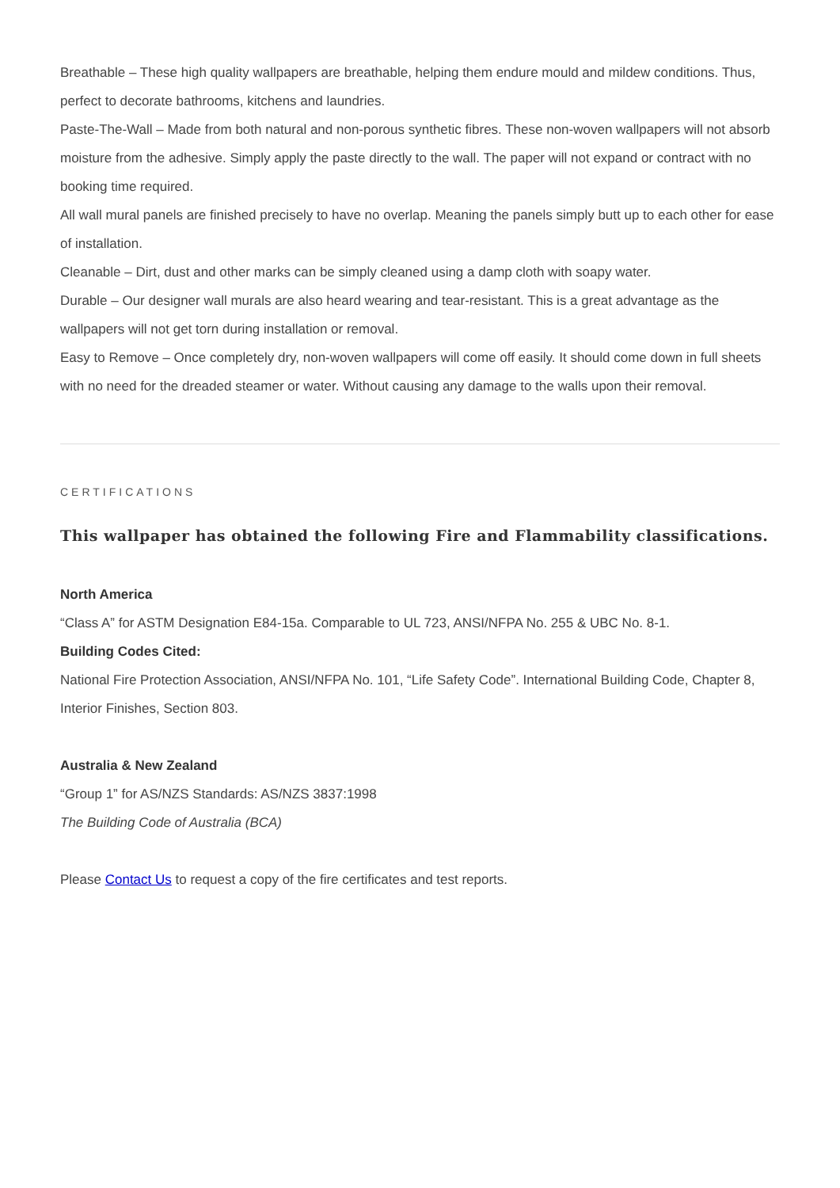Breathable – These high quality wallpapers are breathable, helping them endure mould and mildew conditions. Thus, perfect to decorate bathrooms, kitchens and laundries.
Paste-The-Wall – Made from both natural and non-porous synthetic fibres. These non-woven wallpapers will not absorb moisture from the adhesive. Simply apply the paste directly to the wall. The paper will not expand or contract with no booking time required.
All wall mural panels are finished precisely to have no overlap. Meaning the panels simply butt up to each other for ease of installation.
Cleanable – Dirt, dust and other marks can be simply cleaned using a damp cloth with soapy water.
Durable – Our designer wall murals are also heard wearing and tear-resistant. This is a great advantage as the wallpapers will not get torn during installation or removal.
Easy to Remove – Once completely dry, non-woven wallpapers will come off easily. It should come down in full sheets with no need for the dreaded steamer or water. Without causing any damage to the walls upon their removal.
CERTIFICATIONS
This wallpaper has obtained the following Fire and Flammability classifications.
North America
“Class A” for ASTM Designation E84-15a. Comparable to UL 723, ANSI/NFPA No. 255 & UBC No. 8-1.
Building Codes Cited:
National Fire Protection Association, ANSI/NFPA No. 101, “Life Safety Code”. International Building Code, Chapter 8, Interior Finishes, Section 803.
Australia & New Zealand
“Group 1” for AS/NZS Standards: AS/NZS 3837:1998
The Building Code of Australia (BCA)
Please Contact Us to request a copy of the fire certificates and test reports.